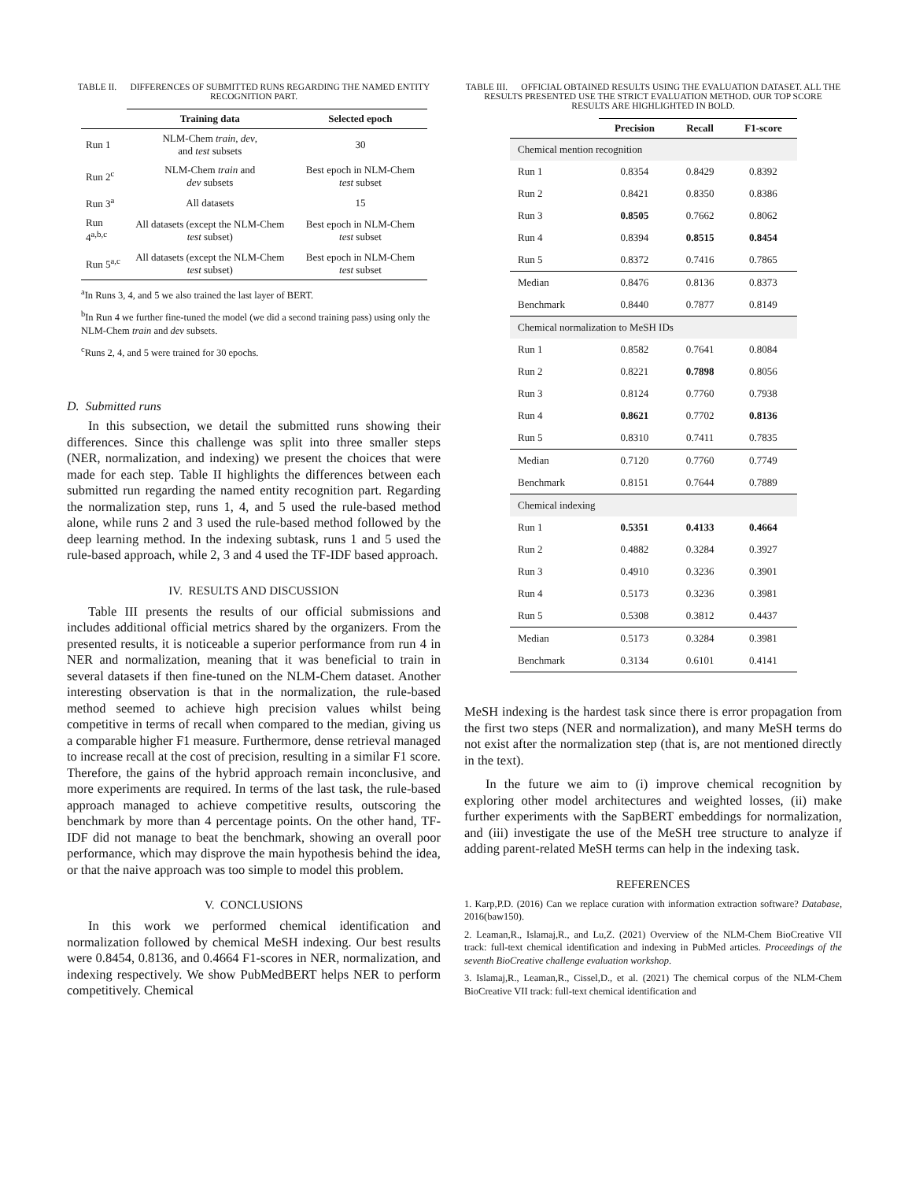TABLE II. DIFFERENCES OF SUBMITTED RUNS REGARDING THE NAMED ENTITY RECOGNITION PART.
| | Training data | Selected epoch |
| --- | --- | --- |
| Run 1 | NLM-Chem train , dev , and test subsets | 30 |
| Run 2<sup>c</sup> | NLM-Chem train and dev subsets | Best epoch in NLM-Chem test subset |
| Run 3<sup>a</sup> | All datasets | 15 |
| Run 4<sup>a,b,c</sup> | All datasets (except the NLM-Chem test subset) | Best epoch in NLM-Chem test subset |
| Run 5<sup>a,c</sup> | All datasets (except the NLM-Chem test subset) | Best epoch in NLM-Chem test subset |
<sup>a</sup> In Runs 3, 4, and 5 we also trained the last layer of BERT.
<sup>b</sup> In Run 4 we further fine-tuned the model (we did a second training pass) using only the NLM-Chem train and dev subsets.
<sup>c</sup> Runs 2, 4, and 5 were trained for 30 epochs.
D. Submitted runs
In this subsection, we detail the submitted runs showing their differences. Since this challenge was split into three smaller steps (NER, normalization, and indexing) we present the choices that were made for each step. Table II highlights the differences between each submitted run regarding the named entity recognition part. Regarding the normalization step, runs 1, 4, and 5 used the rule-based method alone, while runs 2 and 3 used the rule-based method followed by the deep learning method. In the indexing subtask, runs 1 and 5 used the rule-based approach, while 2, 3 and 4 used the TF-IDF based approach.
IV. RESULTS AND DISCUSSION
Table III presents the results of our official submissions and includes additional official metrics shared by the organizers. From the presented results, it is noticeable a superior performance from run 4 in NER and normalization, meaning that it was beneficial to train in several datasets if then fine-tuned on the NLM-Chem dataset. Another interesting observation is that in the normalization, the rule-based method seemed to achieve high precision values whilst being competitive in terms of recall when compared to the median, giving us a comparable higher F1 measure. Furthermore, dense retrieval managed to increase recall at the cost of precision, resulting in a similar F1 score. Therefore, the gains of the hybrid approach remain inconclusive, and more experiments are required. In terms of the last task, the rule-based approach managed to achieve competitive results, outscoring the benchmark by more than 4 percentage points. On the other hand, TF-IDF did not manage to beat the benchmark, showing an overall poor performance, which may disprove the main hypothesis behind the idea, or that the naive approach was too simple to model this problem.
V. CONCLUSIONS
In this work we performed chemical identification and normalization followed by chemical MeSH indexing. Our best results were 0.8454, 0.8136, and 0.4664 F1-scores in NER, normalization, and indexing respectively. We show PubMedBERT helps NER to perform competitively. Chemical
TABLE III. OFFICIAL OBTAINED RESULTS USING THE EVALUATION DATASET. ALL THE RESULTS PRESENTED USE THE STRICT EVALUATION METHOD. OUR TOP SCORE RESULTS ARE HIGHLIGHTED IN BOLD.
| | Precision | Recall | F1-score |
| --- | --- | --- | --- |
| Chemical mention recognition | | | |
| Run 1 | 0.8354 | 0.8429 | 0.8392 |
| Run 2 | 0.8421 | 0.8350 | 0.8386 |
| Run 3 | 0.8505 | 0.7662 | 0.8062 |
| Run 4 | 0.8394 | 0.8515 | 0.8454 |
| Run 5 | 0.8372 | 0.7416 | 0.7865 |
| Median | 0.8476 | 0.8136 | 0.8373 |
| Benchmark | 0.8440 | 0.7877 | 0.8149 |
| Chemical normalization to MeSH IDs | | | |
| Run 1 | 0.8582 | 0.7641 | 0.8084 |
| Run 2 | 0.8221 | 0.7898 | 0.8056 |
| Run 3 | 0.8124 | 0.7760 | 0.7938 |
| Run 4 | 0.8621 | 0.7702 | 0.8136 |
| Run 5 | 0.8310 | 0.7411 | 0.7835 |
| Median | 0.7120 | 0.7760 | 0.7749 |
| Benchmark | 0.8151 | 0.7644 | 0.7889 |
| Chemical indexing | | | |
| Run 1 | 0.5351 | 0.4133 | 0.4664 |
| Run 2 | 0.4882 | 0.3284 | 0.3927 |
| Run 3 | 0.4910 | 0.3236 | 0.3901 |
| Run 4 | 0.5173 | 0.3236 | 0.3981 |
| Run 5 | 0.5308 | 0.3812 | 0.4437 |
| Median | 0.5173 | 0.3284 | 0.3981 |
| Benchmark | 0.3134 | 0.6101 | 0.4141 |
MeSH indexing is the hardest task since there is error propagation from the first two steps (NER and normalization), and many MeSH terms do not exist after the normalization step (that is, are not mentioned directly in the text).
In the future we aim to (i) improve chemical recognition by exploring other model architectures and weighted losses, (ii) make further experiments with the SapBERT embeddings for normalization, and (iii) investigate the use of the MeSH tree structure to analyze if adding parent-related MeSH terms can help in the indexing task.
REFERENCES
1. Karp,P.D. (2016) Can we replace curation with information extraction software? Database, 2016(baw150).
2. Leaman,R., Islamaj,R., and Lu,Z. (2021) Overview of the NLM-Chem BioCreative VII track: full-text chemical identification and indexing in PubMed articles. Proceedings of the seventh BioCreative challenge evaluation workshop.
3. Islamaj,R., Leaman,R., Cissel,D., et al. (2021) The chemical corpus of the NLM-Chem BioCreative VII track: full-text chemical identification and